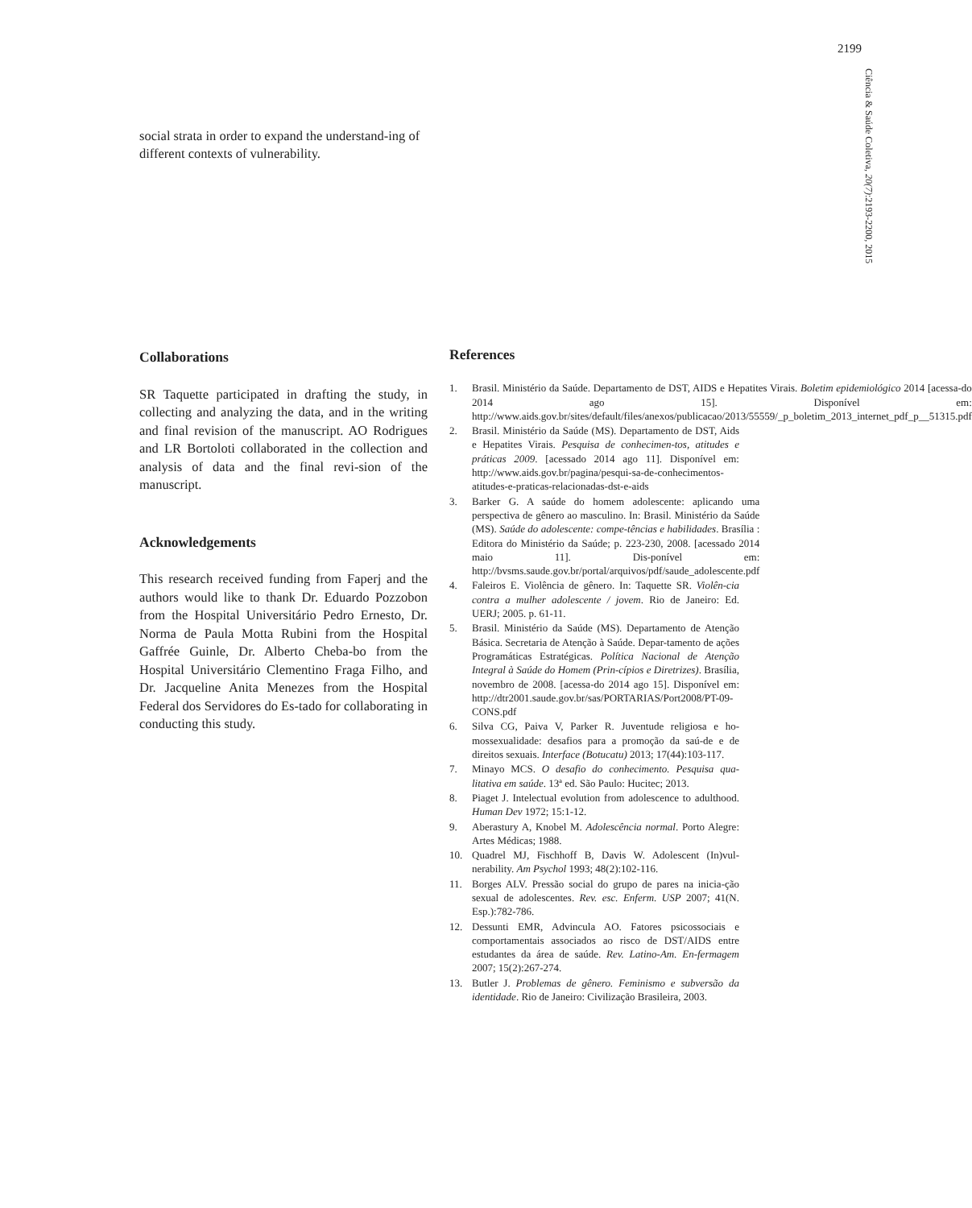2199
Ciência & Saúde Coletiva, 20(7):2193-2200, 2015
social strata in order to expand the understand-ing of different contexts of vulnerability.
Collaborations
SR Taquette participated in drafting the study, in collecting and analyzing the data, and in the writing and final revision of the manuscript. AO Rodrigues and LR Bortoloti collaborated in the collection and analysis of data and the final revi-sion of the manuscript.
Acknowledgements
This research received funding from Faperj and the authors would like to thank Dr. Eduardo Pozzobon from the Hospital Universitário Pedro Ernesto, Dr. Norma de Paula Motta Rubini from the Hospital Gaffrée Guinle, Dr. Alberto Cheba-bo from the Hospital Universitário Clementino Fraga Filho, and Dr. Jacqueline Anita Menezes from the Hospital Federal dos Servidores do Es-tado for collaborating in conducting this study.
References
1. Brasil. Ministério da Saúde. Departamento de DST, AIDS e Hepatites Virais. Boletim epidemiológico 2014 [acessa-do 2014 ago 15]. Disponível em: http://www.aids.gov.br/sites/default/files/anexos/publicacao/2013/55559/_p_boletim_2013_internet_pdf_p__51315.pdf
2. Brasil. Ministério da Saúde (MS). Departamento de DST, Aids e Hepatites Virais. Pesquisa de conhecimen-tos, atitudes e práticas 2009. [acessado 2014 ago 11]. Disponível em: http://www.aids.gov.br/pagina/pesqui-sa-de-conhecimentos-atitudes-e-praticas-relacionadas-dst-e-aids
3. Barker G. A saúde do homem adolescente: aplicando uma perspectiva de gênero ao masculino. In: Brasil. Ministério da Saúde (MS). Saúde do adolescente: compe-tências e habilidades. Brasília : Editora do Ministério da Saúde; p. 223-230, 2008. [acessado 2014 maio 11]. Dis-ponível em: http://bvsms.saude.gov.br/portal/arquivos/pdf/saude_adolescente.pdf
4. Faleiros E. Violência de gênero. In: Taquette SR. Violên-cia contra a mulher adolescente / jovem. Rio de Janeiro: Ed. UERJ; 2005. p. 61-11.
5. Brasil. Ministério da Saúde (MS). Departamento de Atenção Básica. Secretaria de Atenção à Saúde. Depar-tamento de ações Programáticas Estratégicas. Política Nacional de Atenção Integral à Saúde do Homem (Prin-cípios e Diretrizes). Brasília, novembro de 2008. [acessa-do 2014 ago 15]. Disponível em: http://dtr2001.saude.gov.br/sas/PORTARIAS/Port2008/PT-09-CONS.pdf
6. Silva CG, Paiva V, Parker R. Juventude religiosa e ho-mossexualidade: desafios para a promoção da saú-de e de direitos sexuais. Interface (Botucatu) 2013; 17(44):103-117.
7. Minayo MCS. O desafio do conhecimento. Pesquisa qua-litativa em saúde. 13ª ed. São Paulo: Hucitec; 2013.
8. Piaget J. Intelectual evolution from adolescence to adulthood. Human Dev 1972; 15:1-12.
9. Aberastury A, Knobel M. Adolescência normal. Porto Alegre: Artes Médicas; 1988.
10. Quadrel MJ, Fischhoff B, Davis W. Adolescent (In)vul-nerability. Am Psychol 1993; 48(2):102-116.
11. Borges ALV. Pressão social do grupo de pares na inicia-ção sexual de adolescentes. Rev. esc. Enferm. USP 2007; 41(N. Esp.):782-786.
12. Dessunti EMR, Advincula AO. Fatores psicossociais e comportamentais associados ao risco de DST/AIDS entre estudantes da área de saúde. Rev. Latino-Am. En-fermagem 2007; 15(2):267-274.
13. Butler J. Problemas de gênero. Feminismo e subversão da identidade. Rio de Janeiro: Civilização Brasileira, 2003.